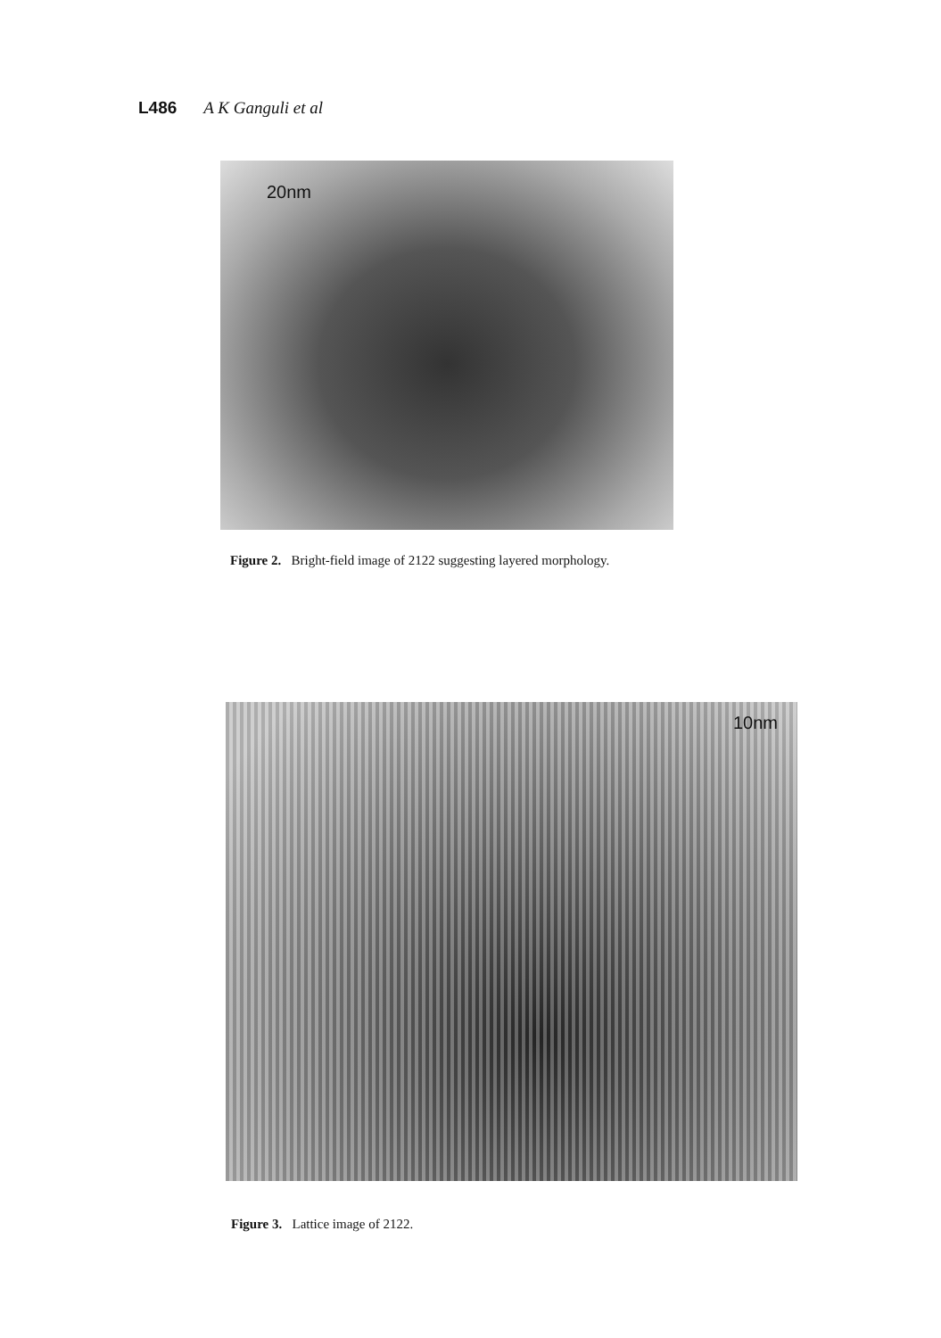L486 A K Ganguli et al
20nm
Figure 2. Bright-field image of 2122 suggesting layered morphology.
10nm
Figure 3. Lattice image of 2122.